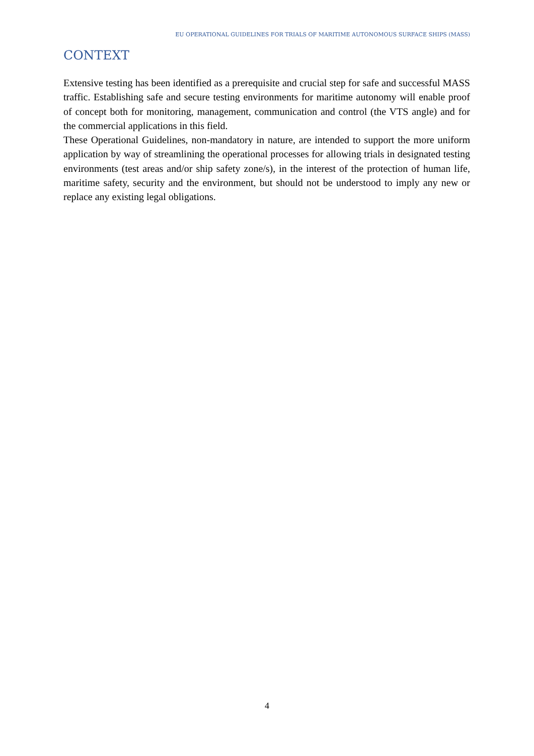EU OPERATIONAL GUIDELINES FOR TRIALS OF MARITIME AUTONOMOUS SURFACE SHIPS (MASS)
CONTEXT
Extensive testing has been identified as a prerequisite and crucial step for safe and successful MASS traffic. Establishing safe and secure testing environments for maritime autonomy will enable proof of concept both for monitoring, management, communication and control (the VTS angle) and for the commercial applications in this field.
These Operational Guidelines, non-mandatory in nature, are intended to support the more uniform application by way of streamlining the operational processes for allowing trials in designated testing environments (test areas and/or ship safety zone/s), in the interest of the protection of human life, maritime safety, security and the environment, but should not be understood to imply any new or replace any existing legal obligations.
4